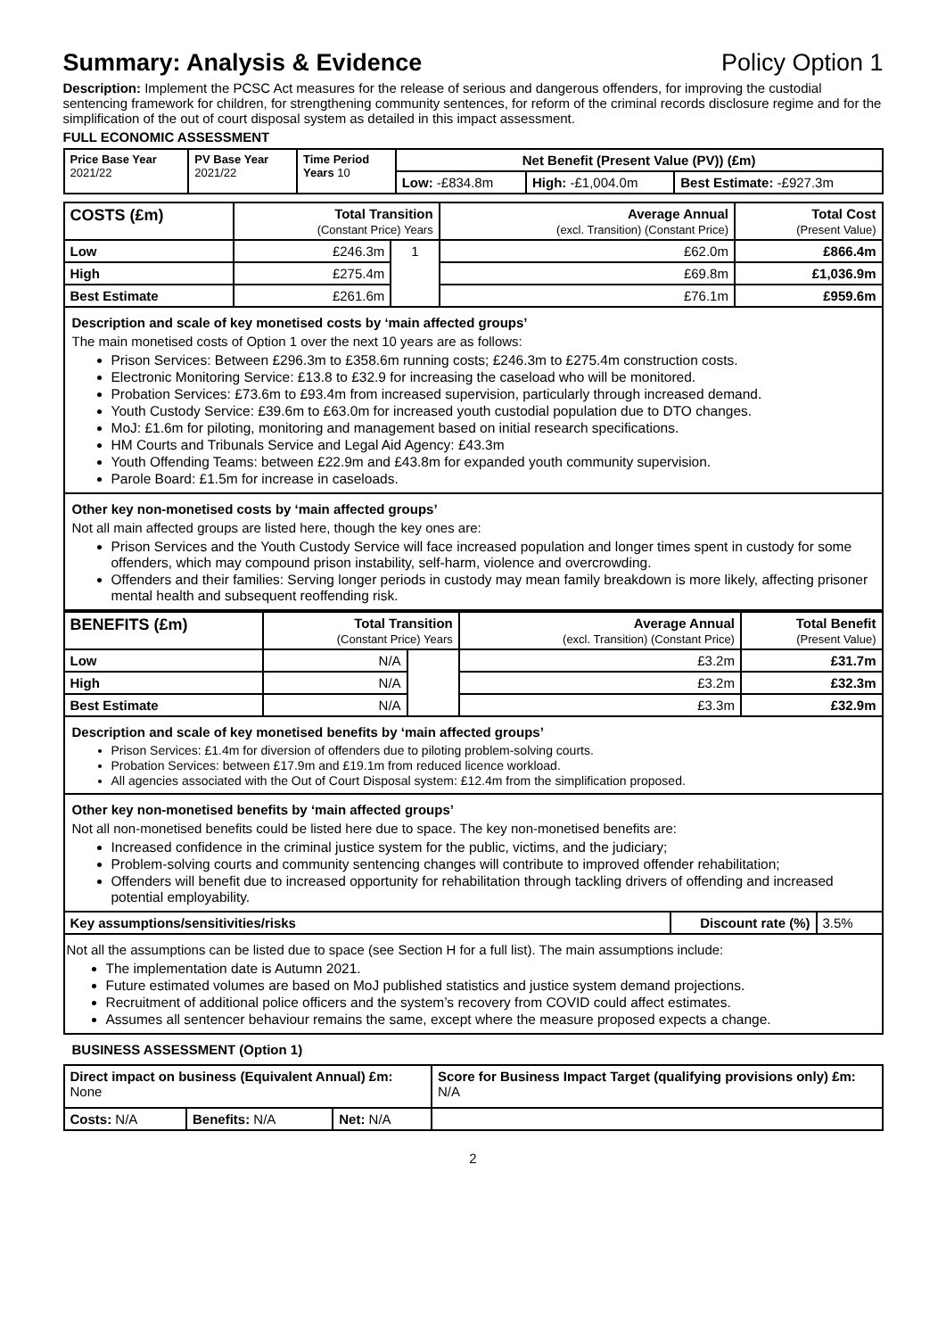Summary: Analysis & Evidence Policy Option 1
Description: Implement the PCSC Act measures for the release of serious and dangerous offenders, for improving the custodial sentencing framework for children, for strengthening community sentences, for reform of the criminal records disclosure regime and for the simplification of the out of court disposal system as detailed in this impact assessment.
FULL ECONOMIC ASSESSMENT
| Price Base Year 2021/22 | PV Base Year 2021/22 | Time Period Years 10 | Net Benefit (Present Value (PV)) (£m) | | |
| | | | Low: -£834.8m | High: -£1,004.0m | Best Estimate: -£927.3m |
| COSTS (£m) | Total Transition (Constant Price) Years | | Average Annual (excl. Transition) (Constant Price) | Total Cost (Present Value) |
| Low | £246.3m | 1 | £62.0m | £866.4m |
| High | £275.4m | | £69.8m | £1,036.9m |
| Best Estimate | £261.6m | | £76.1m | £959.6m |
Description and scale of key monetised costs by ‘main affected groups’
The main monetised costs of Option 1 over the next 10 years are as follows:
Prison Services: Between £296.3m to £358.6m running costs; £246.3m to £275.4m construction costs.
Electronic Monitoring Service: £13.8 to £32.9 for increasing the caseload who will be monitored.
Probation Services: £73.6m to £93.4m from increased supervision, particularly through increased demand.
Youth Custody Service: £39.6m to £63.0m for increased youth custodial population due to DTO changes.
MoJ: £1.6m for piloting, monitoring and management based on initial research specifications.
HM Courts and Tribunals Service and Legal Aid Agency: £43.3m
Youth Offending Teams: between £22.9m and £43.8m for expanded youth community supervision.
Parole Board: £1.5m for increase in caseloads.
Other key non-monetised costs by ‘main affected groups’
Not all main affected groups are listed here, though the key ones are:
Prison Services and the Youth Custody Service will face increased population and longer times spent in custody for some offenders, which may compound prison instability, self-harm, violence and overcrowding.
Offenders and their families: Serving longer periods in custody may mean family breakdown is more likely, affecting prisoner mental health and subsequent reoffending risk.
| BENEFITS (£m) | Total Transition (Constant Price) Years | | Average Annual (excl. Transition) (Constant Price) | Total Benefit (Present Value) |
| Low | N/A | | £3.2m | £31.7m |
| High | N/A | | £3.2m | £32.3m |
| Best Estimate | N/A | | £3.3m | £32.9m |
Description and scale of key monetised benefits by ‘main affected groups’
Prison Services: £1.4m for diversion of offenders due to piloting problem-solving courts.
Probation Services: between £17.9m and £19.1m from reduced licence workload.
All agencies associated with the Out of Court Disposal system: £12.4m from the simplification proposed.
Other key non-monetised benefits by ‘main affected groups’
Not all non-monetised benefits could be listed here due to space. The key non-monetised benefits are:
Increased confidence in the criminal justice system for the public, victims, and the judiciary;
Problem-solving courts and community sentencing changes will contribute to improved offender rehabilitation;
Offenders will benefit due to increased opportunity for rehabilitation through tackling drivers of offending and increased potential employability.
| Key assumptions/sensitivities/risks | Discount rate (%) | 3.5% |
Not all the assumptions can be listed due to space (see Section H for a full list). The main assumptions include:
The implementation date is Autumn 2021.
Future estimated volumes are based on MoJ published statistics and justice system demand projections.
Recruitment of additional police officers and the system’s recovery from COVID could affect estimates.
Assumes all sentencer behaviour remains the same, except where the measure proposed expects a change.
BUSINESS ASSESSMENT (Option 1)
| Direct impact on business (Equivalent Annual) £m: None | | | Score for Business Impact Target (qualifying provisions only) £m: N/A |
| Costs: N/A | Benefits: N/A | Net: N/A | |
2